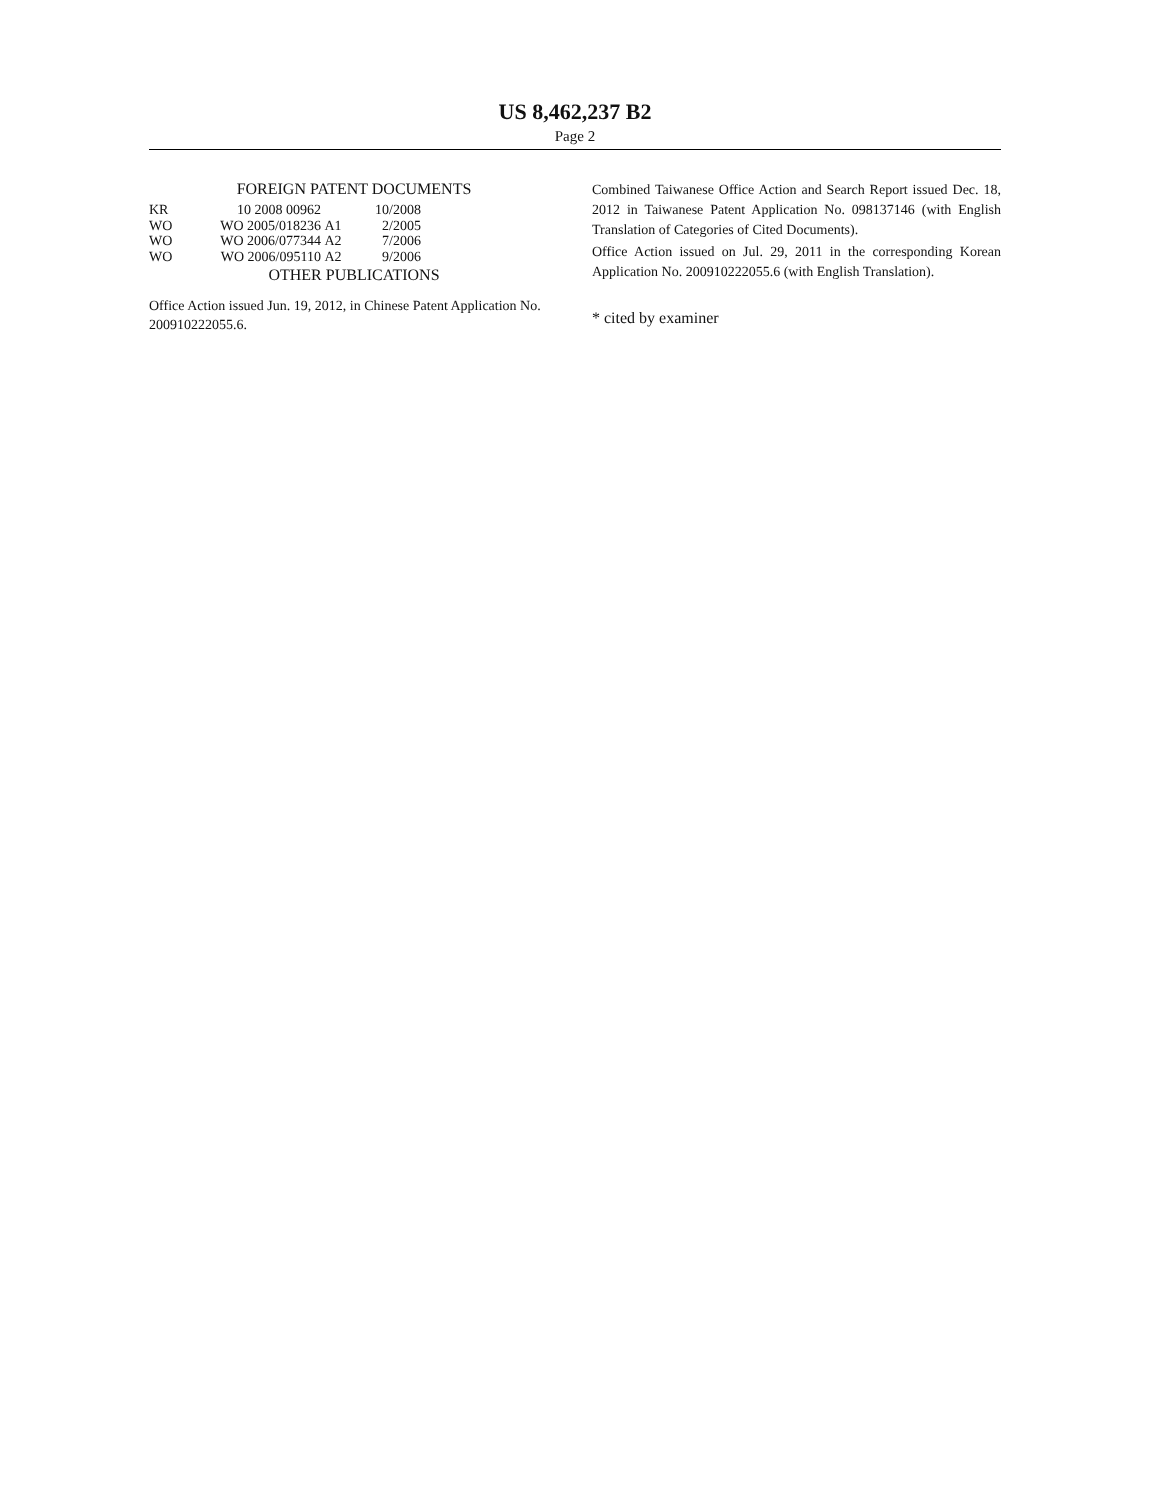US 8,462,237 B2
Page 2
FOREIGN PATENT DOCUMENTS
| KR | 10 2008 00962 | | 10/2008 |
| WO | WO 2005/018236 | A1 | 2/2005 |
| WO | WO 2006/077344 | A2 | 7/2006 |
| WO | WO 2006/095110 | A2 | 9/2006 |
OTHER PUBLICATIONS
Office Action issued Jun. 19, 2012, in Chinese Patent Application No. 200910222055.6.
Combined Taiwanese Office Action and Search Report issued Dec. 18, 2012 in Taiwanese Patent Application No. 098137146 (with English Translation of Categories of Cited Documents).
Office Action issued on Jul. 29, 2011 in the corresponding Korean Application No. 200910222055.6 (with English Translation).
* cited by examiner